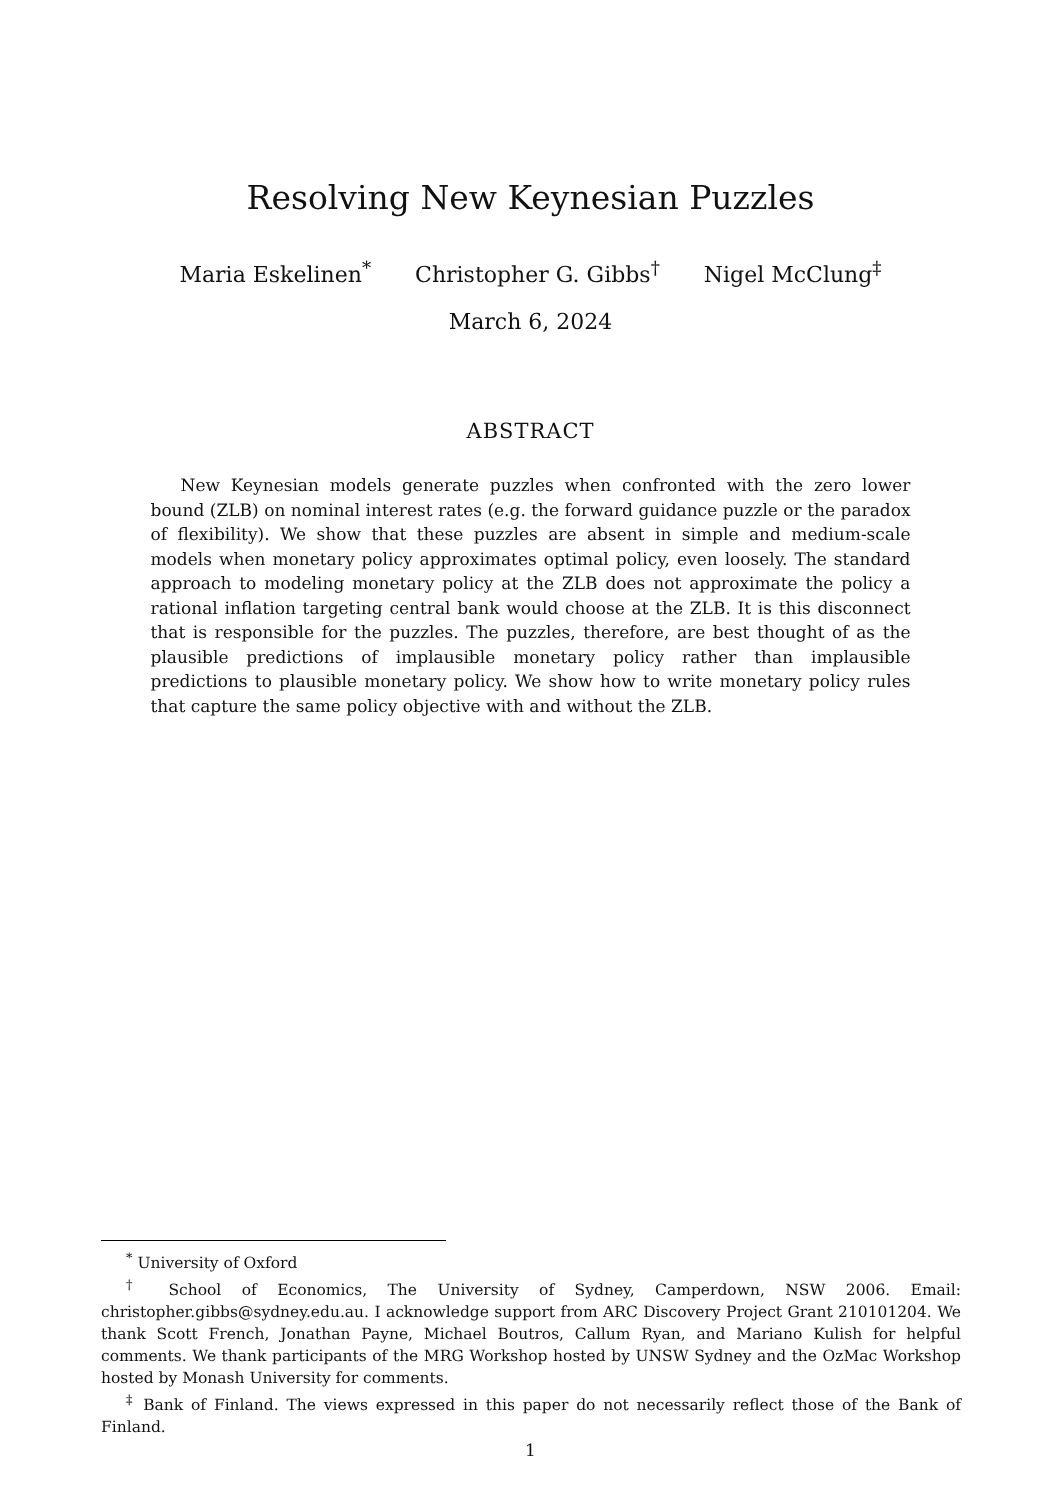Resolving New Keynesian Puzzles
Maria Eskelinen<sup>*</sup> Christopher G. Gibbs<sup>†</sup> Nigel McClung<sup>‡</sup>
March 6, 2024
ABSTRACT
New Keynesian models generate puzzles when confronted with the zero lower bound (ZLB) on nominal interest rates (e.g. the forward guidance puzzle or the paradox of flexibility). We show that these puzzles are absent in simple and medium-scale models when monetary policy approximates optimal policy, even loosely. The standard approach to modeling monetary policy at the ZLB does not approximate the policy a rational inflation targeting central bank would choose at the ZLB. It is this disconnect that is responsible for the puzzles. The puzzles, therefore, are best thought of as the plausible predictions of implausible monetary policy rather than implausible predictions to plausible monetary policy. We show how to write monetary policy rules that capture the same policy objective with and without the ZLB.
<sup>*</sup> University of Oxford
<sup>†</sup> School of Economics, The University of Sydney, Camperdown, NSW 2006. Email: christopher.gibbs@sydney.edu.au. I acknowledge support from ARC Discovery Project Grant 210101204. We thank Scott French, Jonathan Payne, Michael Boutros, Callum Ryan, and Mariano Kulish for helpful comments. We thank participants of the MRG Workshop hosted by UNSW Sydney and the OzMac Workshop hosted by Monash University for comments.
<sup>‡</sup> Bank of Finland. The views expressed in this paper do not necessarily reflect those of the Bank of Finland.
1